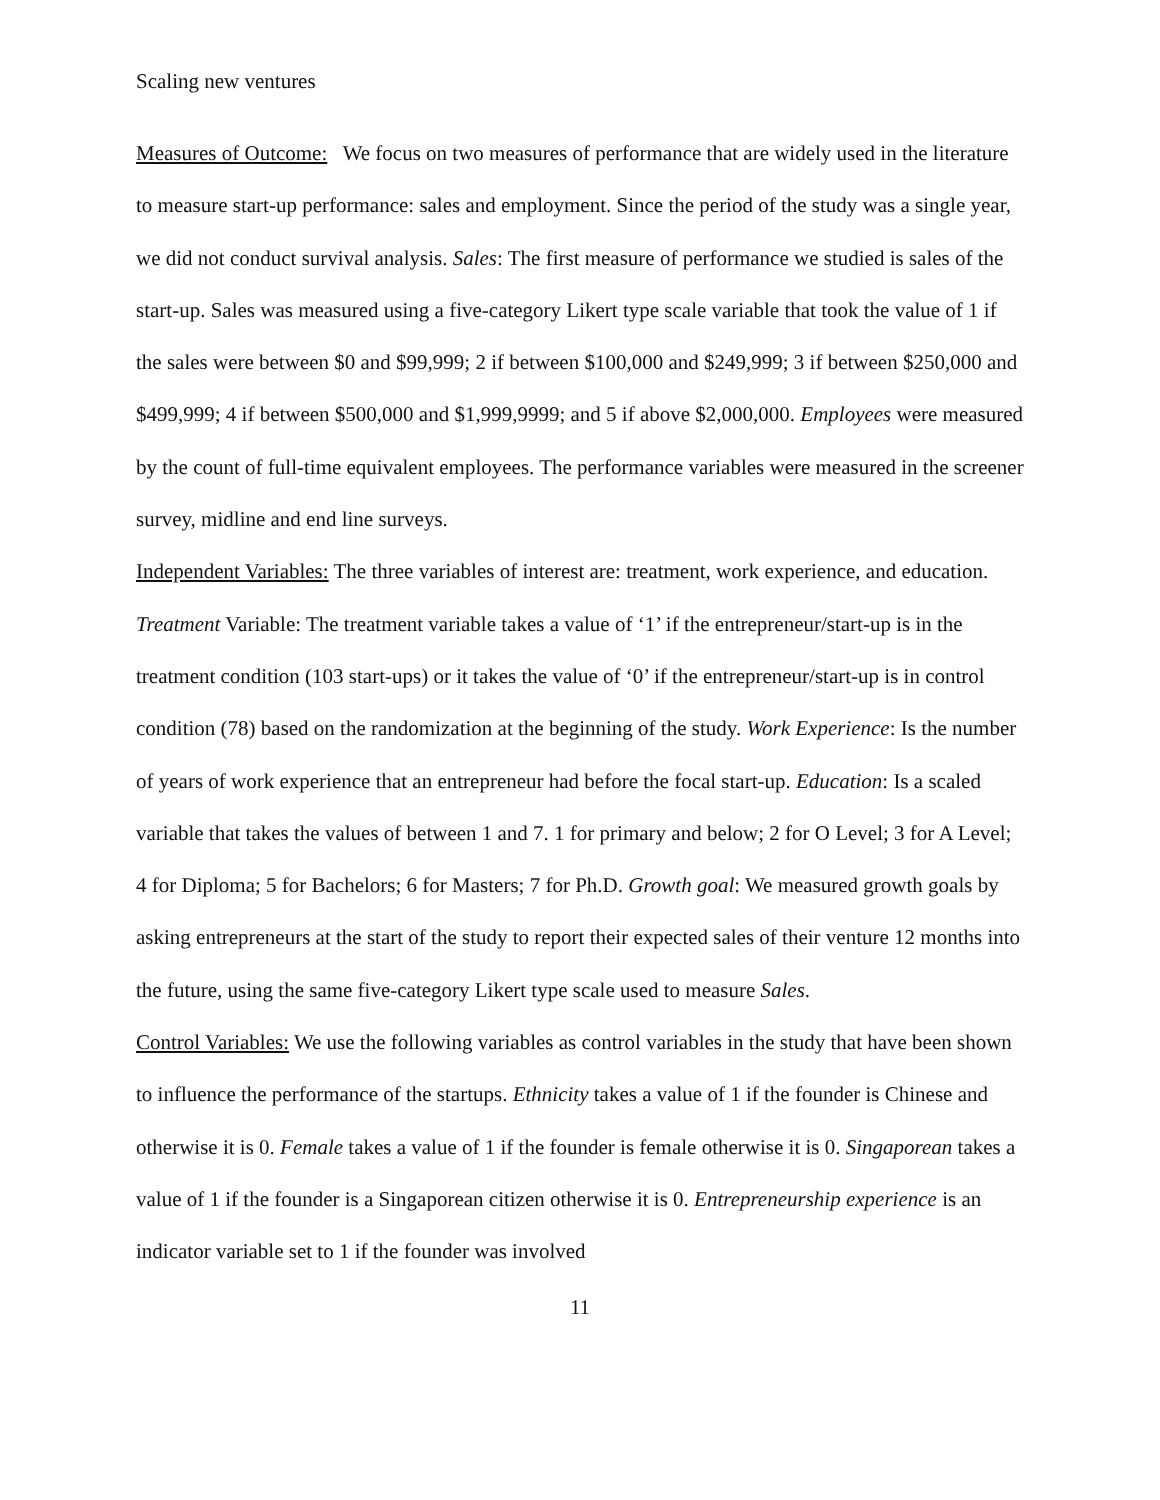Scaling new ventures
Measures of Outcome: We focus on two measures of performance that are widely used in the literature to measure start-up performance: sales and employment. Since the period of the study was a single year, we did not conduct survival analysis. Sales: The first measure of performance we studied is sales of the start-up. Sales was measured using a five-category Likert type scale variable that took the value of 1 if the sales were between $0 and $99,999; 2 if between $100,000 and $249,999; 3 if between $250,000 and $499,999; 4 if between $500,000 and $1,999,9999; and 5 if above $2,000,000. Employees were measured by the count of full-time equivalent employees. The performance variables were measured in the screener survey, midline and end line surveys.
Independent Variables: The three variables of interest are: treatment, work experience, and education. Treatment Variable: The treatment variable takes a value of ‘1’ if the entrepreneur/start-up is in the treatment condition (103 start-ups) or it takes the value of ‘0’ if the entrepreneur/start-up is in control condition (78) based on the randomization at the beginning of the study. Work Experience: Is the number of years of work experience that an entrepreneur had before the focal start-up. Education: Is a scaled variable that takes the values of between 1 and 7. 1 for primary and below; 2 for O Level; 3 for A Level; 4 for Diploma; 5 for Bachelors; 6 for Masters; 7 for Ph.D. Growth goal: We measured growth goals by asking entrepreneurs at the start of the study to report their expected sales of their venture 12 months into the future, using the same five-category Likert type scale used to measure Sales.
Control Variables: We use the following variables as control variables in the study that have been shown to influence the performance of the startups. Ethnicity takes a value of 1 if the founder is Chinese and otherwise it is 0. Female takes a value of 1 if the founder is female otherwise it is 0. Singaporean takes a value of 1 if the founder is a Singaporean citizen otherwise it is 0. Entrepreneurship experience is an indicator variable set to 1 if the founder was involved
11